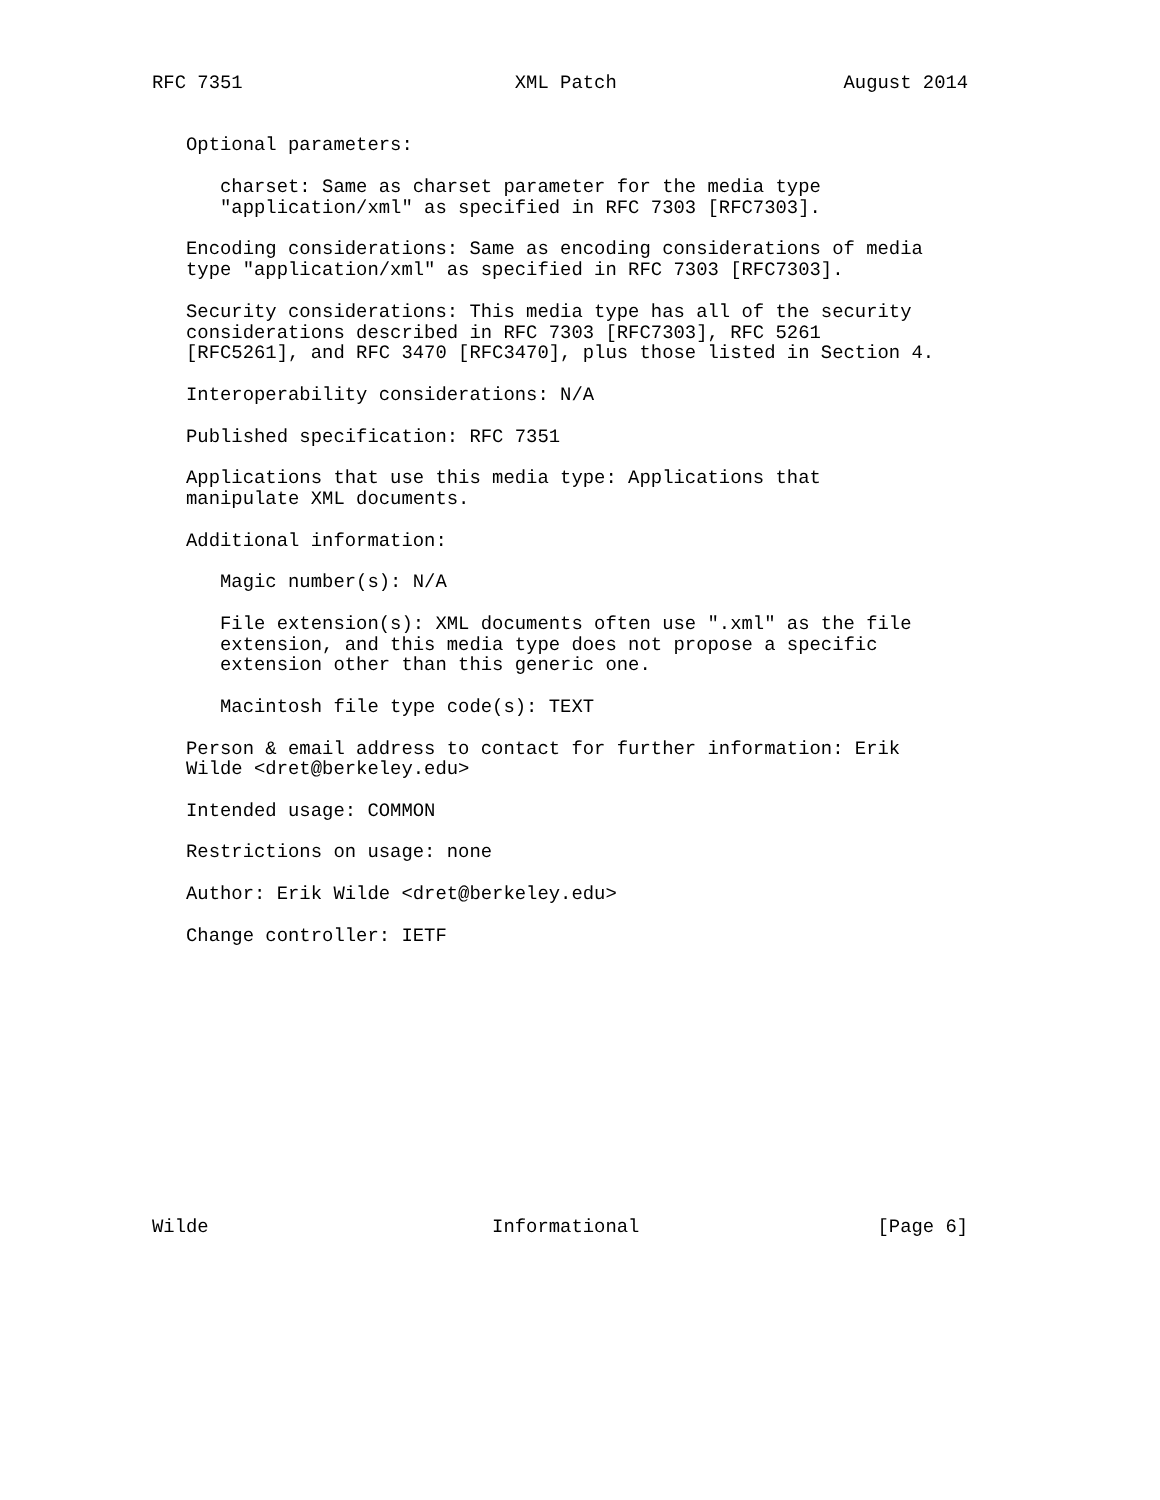RFC 7351                        XML Patch                    August 2014


   Optional parameters:

      charset: Same as charset parameter for the media type
      "application/xml" as specified in RFC 7303 [RFC7303].

   Encoding considerations: Same as encoding considerations of media
   type "application/xml" as specified in RFC 7303 [RFC7303].

   Security considerations: This media type has all of the security
   considerations described in RFC 7303 [RFC7303], RFC 5261
   [RFC5261], and RFC 3470 [RFC3470], plus those listed in Section 4.

   Interoperability considerations: N/A

   Published specification: RFC 7351

   Applications that use this media type: Applications that
   manipulate XML documents.

   Additional information:

      Magic number(s): N/A

      File extension(s): XML documents often use ".xml" as the file
      extension, and this media type does not propose a specific
      extension other than this generic one.

      Macintosh file type code(s): TEXT

   Person & email address to contact for further information: Erik
   Wilde <dret@berkeley.edu>

   Intended usage: COMMON

   Restrictions on usage: none

   Author: Erik Wilde <dret@berkeley.edu>

   Change controller: IETF













Wilde                         Informational                     [Page 6]